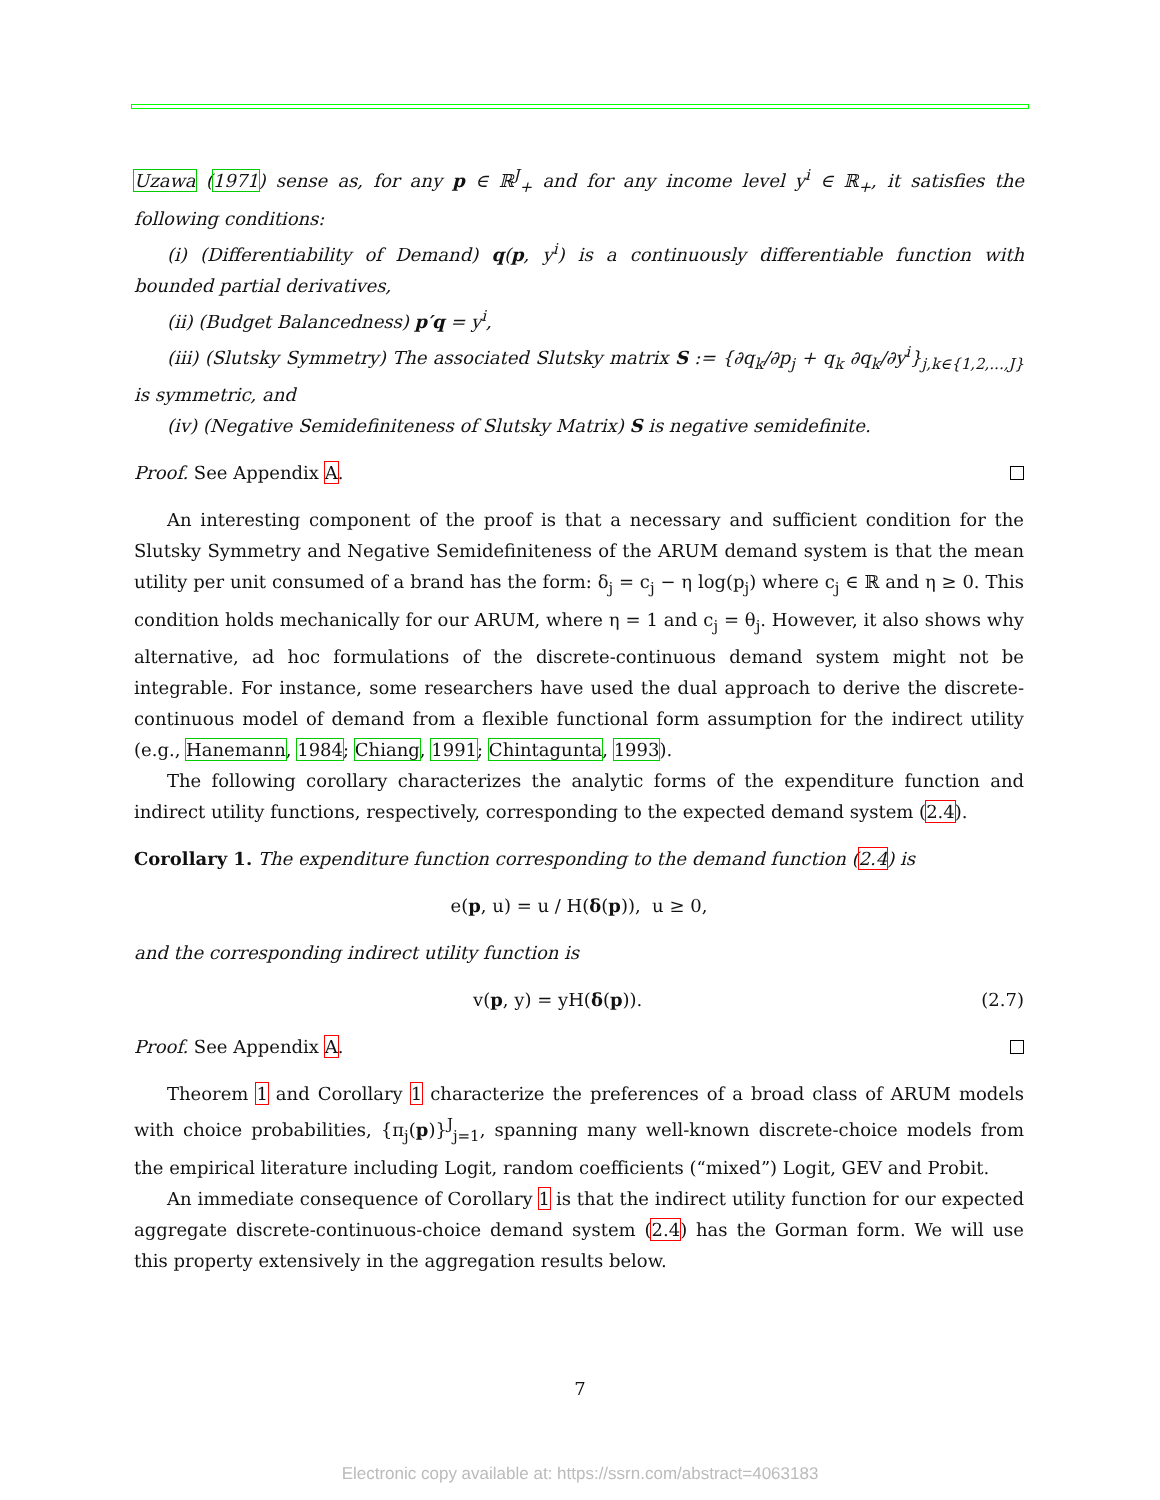Uzawa (1971) sense as, for any p ∈ ℝ<sup>J</sup><sub>+</sub> and for any income level y<sup>i</sup> ∈ ℝ<sub>+</sub>, it satisfies the following conditions:
(i) (Differentiability of Demand) q(p, y<sup>i</sup>) is a continuously differentiable function with bounded partial derivatives,
(ii) (Budget Balancedness) p′q = y<sup>i</sup>,
(iii) (Slutsky Symmetry) The associated Slutsky matrix S := {∂q<sub>k</sub>/∂p<sub>j</sub> + q<sub>k</sub> ∂q<sub>k</sub>/∂y<sup>i</sup>}<sub>j,k∈{1,2,...,J}</sub> is symmetric, and
(iv) (Negative Semidefiniteness of Slutsky Matrix) S is negative semidefinite.
Proof. See Appendix A.
An interesting component of the proof is that a necessary and sufficient condition for the Slutsky Symmetry and Negative Semidefiniteness of the ARUM demand system is that the mean utility per unit consumed of a brand has the form: δ<sub>j</sub> = c<sub>j</sub> − η log(p<sub>j</sub>) where c<sub>j</sub> ∈ ℝ and η ≥ 0. This condition holds mechanically for our ARUM, where η = 1 and c<sub>j</sub> = θ<sub>j</sub>. However, it also shows why alternative, ad hoc formulations of the discrete-continuous demand system might not be integrable. For instance, some researchers have used the dual approach to derive the discrete-continuous model of demand from a flexible functional form assumption for the indirect utility (e.g., Hanemann, 1984; Chiang, 1991; Chintagunta, 1993).
The following corollary characterizes the analytic forms of the expenditure function and indirect utility functions, respectively, corresponding to the expected demand system (2.4).
Corollary 1. The expenditure function corresponding to the demand function (2.4) is
e(p, u) = u / H(δ(p)), u ≥ 0,
and the corresponding indirect utility function is
(2.7) v(p, y) = yH(δ(p)).
Proof. See Appendix A.
Theorem 1 and Corollary 1 characterize the preferences of a broad class of ARUM models with choice probabilities, {π<sub>j</sub>(p)}<sup>J</sup><sub>j=1</sub>, spanning many well-known discrete-choice models from the empirical literature including Logit, random coefficients (“mixed”) Logit, GEV and Probit.
An immediate consequence of Corollary 1 is that the indirect utility function for our expected aggregate discrete-continuous-choice demand system (2.4) has the Gorman form. We will use this property extensively in the aggregation results below.
7
Electronic copy available at: https://ssrn.com/abstract=4063183